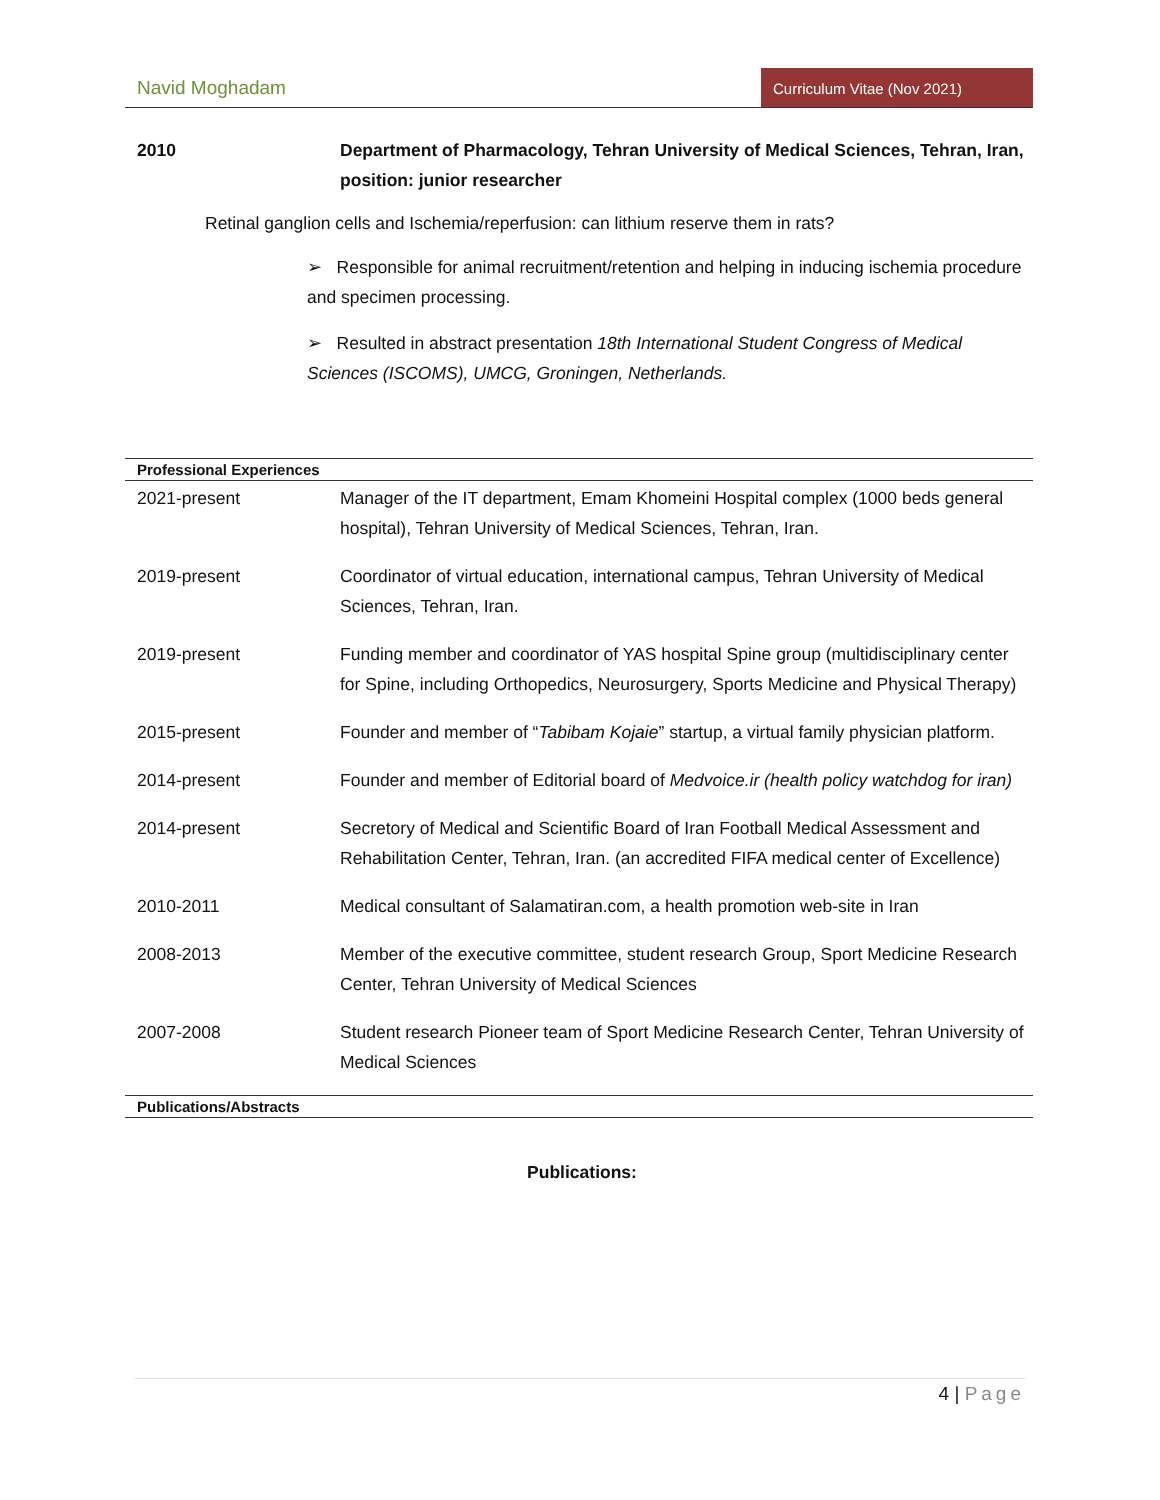Navid Moghadam
Curriculum Vitae (Nov 2021)
2010 Department of Pharmacology, Tehran University of Medical Sciences, Tehran, Iran, position: junior researcher
Retinal ganglion cells and Ischemia/reperfusion: can lithium reserve them in rats?
➢ Responsible for animal recruitment/retention and helping in inducing ischemia procedure and specimen processing.
➢ Resulted in abstract presentation 18th International Student Congress of Medical Sciences (ISCOMS), UMCG, Groningen, Netherlands.
Professional Experiences
2021-present Manager of the IT department, Emam Khomeini Hospital complex (1000 beds general hospital), Tehran University of Medical Sciences, Tehran, Iran.
2019-present Coordinator of virtual education, international campus, Tehran University of Medical Sciences, Tehran, Iran.
2019-present Funding member and coordinator of YAS hospital Spine group (multidisciplinary center for Spine, including Orthopedics, Neurosurgery, Sports Medicine and Physical Therapy)
2015-present Founder and member of “Tabibam Kojaie” startup, a virtual family physician platform.
2014-present Founder and member of Editorial board of Medvoice.ir (health policy watchdog for iran)
2014-present Secretory of Medical and Scientific Board of Iran Football Medical Assessment and Rehabilitation Center, Tehran, Iran. (an accredited FIFA medical center of Excellence)
2010-2011 Medical consultant of Salamatiran.com, a health promotion web-site in Iran
2008-2013 Member of the executive committee, student research Group, Sport Medicine Research Center, Tehran University of Medical Sciences
2007-2008 Student research Pioneer team of Sport Medicine Research Center, Tehran University of Medical Sciences
Publications/Abstracts
Publications:
4 | Page